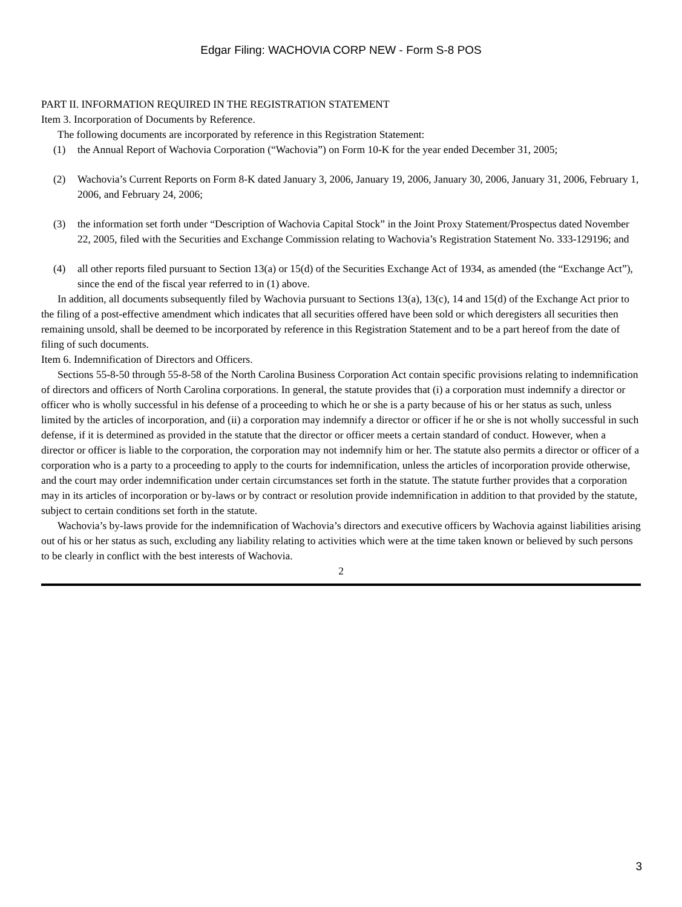Edgar Filing: WACHOVIA CORP NEW - Form S-8 POS
PART II. INFORMATION REQUIRED IN THE REGISTRATION STATEMENT
Item 3. Incorporation of Documents by Reference.
The following documents are incorporated by reference in this Registration Statement:
(1) the Annual Report of Wachovia Corporation (“Wachovia”) on Form 10-K for the year ended December 31, 2005;
(2) Wachovia’s Current Reports on Form 8-K dated January 3, 2006, January 19, 2006, January 30, 2006, January 31, 2006, February 1, 2006, and February 24, 2006;
(3) the information set forth under “Description of Wachovia Capital Stock” in the Joint Proxy Statement/Prospectus dated November 22, 2005, filed with the Securities and Exchange Commission relating to Wachovia’s Registration Statement No. 333-129196; and
(4) all other reports filed pursuant to Section 13(a) or 15(d) of the Securities Exchange Act of 1934, as amended (the “Exchange Act”), since the end of the fiscal year referred to in (1) above.
In addition, all documents subsequently filed by Wachovia pursuant to Sections 13(a), 13(c), 14 and 15(d) of the Exchange Act prior to the filing of a post-effective amendment which indicates that all securities offered have been sold or which deregisters all securities then remaining unsold, shall be deemed to be incorporated by reference in this Registration Statement and to be a part hereof from the date of filing of such documents.
Item 6. Indemnification of Directors and Officers.
Sections 55-8-50 through 55-8-58 of the North Carolina Business Corporation Act contain specific provisions relating to indemnification of directors and officers of North Carolina corporations. In general, the statute provides that (i) a corporation must indemnify a director or officer who is wholly successful in his defense of a proceeding to which he or she is a party because of his or her status as such, unless limited by the articles of incorporation, and (ii) a corporation may indemnify a director or officer if he or she is not wholly successful in such defense, if it is determined as provided in the statute that the director or officer meets a certain standard of conduct. However, when a director or officer is liable to the corporation, the corporation may not indemnify him or her. The statute also permits a director or officer of a corporation who is a party to a proceeding to apply to the courts for indemnification, unless the articles of incorporation provide otherwise, and the court may order indemnification under certain circumstances set forth in the statute. The statute further provides that a corporation may in its articles of incorporation or by-laws or by contract or resolution provide indemnification in addition to that provided by the statute, subject to certain conditions set forth in the statute.
Wachovia’s by-laws provide for the indemnification of Wachovia’s directors and executive officers by Wachovia against liabilities arising out of his or her status as such, excluding any liability relating to activities which were at the time taken known or believed by such persons to be clearly in conflict with the best interests of Wachovia.
2
3